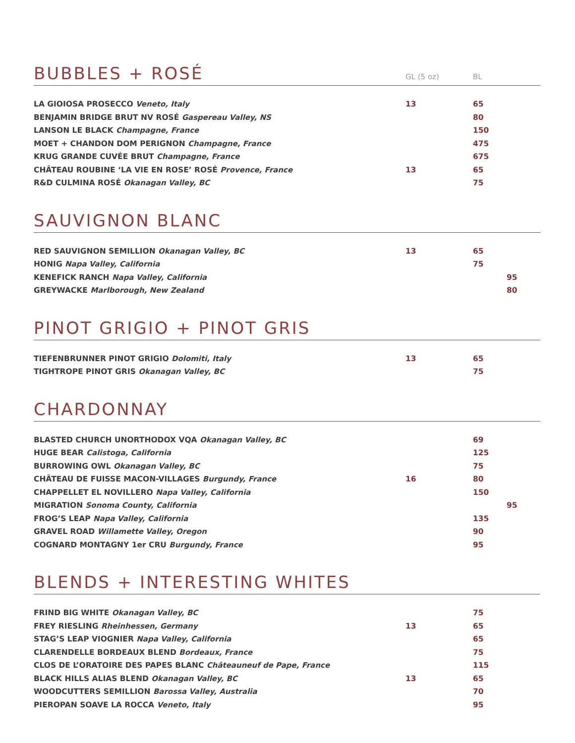BUBBLES + ROSÉ GL (5 oz) BL
| LA GIOIOSA PROSECCO Veneto, Italy | 13 | 65 | |
| BENJAMIN BRIDGE BRUT NV ROSÉ Gaspereau Valley, NS | | 80 | |
| LANSON LE BLACK Champagne, France | | 150 | |
| MOET + CHANDON DOM PERIGNON Champagne, France | | 475 | |
| KRUG GRANDE CUVÉE BRUT Champagne, France | | 675 | |
| CHÂTEAU ROUBINE ‘LA VIE EN ROSE’ ROSÉ Provence, France | 13 | 65 | |
| R&D CULMINA ROSÉ Okanagan Valley, BC | | 75 | |
SAUVIGNON BLANC
| RED SAUVIGNON SEMILLION Okanagan Valley, BC | 13 | 65 | |
| HONIG Napa Valley, California | | 75 | |
| KENEFICK RANCH Napa Valley, California | | | 95 |
| GREYWACKE Marlborough, New Zealand | | | 80 |
PINOT GRIGIO + PINOT GRIS
| TIEFENBRUNNER PINOT GRIGIO Dolomiti, Italy | 13 | 65 | |
| TIGHTROPE PINOT GRIS Okanagan Valley, BC | | 75 | |
CHARDONNAY
| BLASTED CHURCH UNORTHODOX VQA Okanagan Valley, BC | | 69 | |
| HUGE BEAR Calistoga, California | | 125 | |
| BURROWING OWL Okanagan Valley, BC | | 75 | |
| CHÂTEAU DE FUISSE MACON-VILLAGES Burgundy, France | 16 | 80 | |
| CHAPPELLET EL NOVILLERO Napa Valley, California | | 150 | |
| MIGRATION Sonoma County, California | | | 95 |
| FROG’S LEAP Napa Valley, California | | 135 | |
| GRAVEL ROAD Willamette Valley, Oregon | | 90 | |
| COGNARD MONTAGNY 1er CRU Burgundy, France | | 95 | |
BLENDS + INTERESTING WHITES
| FRIND BIG WHITE Okanagan Valley, BC | | 75 | |
| FREY RIESLING Rheinhessen, Germany | 13 | 65 | |
| STAG’S LEAP VIOGNIER Napa Valley, California | | 65 | |
| CLARENDELLE BORDEAUX BLEND Bordeaux, France | | 75 | |
| CLOS DE L’ORATOIRE DES PAPES BLANC Châteauneuf de Pape, France | | 115 | |
| BLACK HILLS ALIAS BLEND Okanagan Valley, BC | 13 | 65 | |
| WOODCUTTERS SEMILLION Barossa Valley, Australia | | 70 | |
| PIEROPAN SOAVE LA ROCCA Veneto, Italy | | 95 | |